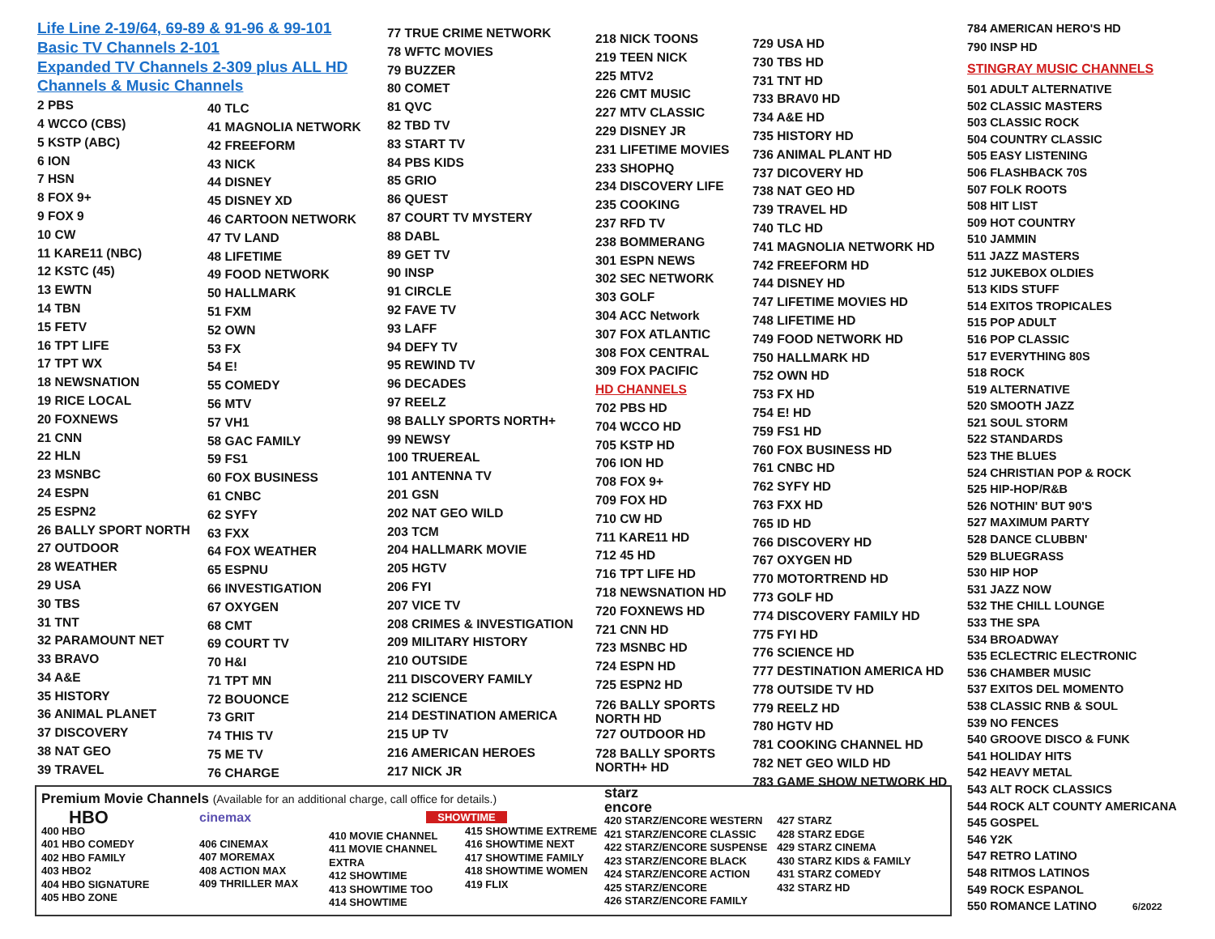Life Line 2-19/64, 69-89 & 91-96 & 99-101
Basic TV Channels 2-101
Expanded TV Channels 2-309 plus ALL HD
Channels & Music Channels
2 PBS
4 WCCO (CBS)
5 KSTP (ABC)
6 ION
7 HSN
8 FOX 9+
9 FOX 9
10 CW
11 KARE11 (NBC)
12 KSTC (45)
13 EWTN
14 TBN
15 FETV
16 TPT LIFE
17 TPT WX
18 NEWSNATION
19 RICE LOCAL
20 FOXNEWS
21 CNN
22 HLN
23 MSNBC
24 ESPN
25 ESPN2
26 BALLY SPORT NORTH
27 OUTDOOR
28 WEATHER
29 USA
30 TBS
31 TNT
32 PARAMOUNT NET
33 BRAVO
34 A&E
35 HISTORY
36 ANIMAL PLANET
37 DISCOVERY
38 NAT GEO
39 TRAVEL
40 TLC
41 MAGNOLIA NETWORK
42 FREEFORM
43 NICK
44 DISNEY
45 DISNEY XD
46 CARTOON NETWORK
47 TV LAND
48 LIFETIME
49 FOOD NETWORK
50 HALLMARK
51 FXM
52 OWN
53 FX
54 E!
55 COMEDY
56 MTV
57 VH1
58 GAC FAMILY
59 FS1
60 FOX BUSINESS
61 CNBC
62 SYFY
63 FXX
64 FOX WEATHER
65 ESPNU
66 INVESTIGATION
67 OXYGEN
68 CMT
69 COURT TV
70 H&I
71 TPT MN
72 BOUONCE
73 GRIT
74 THIS TV
75 ME TV
76 CHARGE
77 TRUE CRIME NETWORK
78 WFTC MOVIES
79 BUZZER
80 COMET
81 QVC
82 TBD TV
83 START TV
84 PBS KIDS
85 GRIO
86 QUEST
87 COURT TV MYSTERY
88 DABL
89 GET TV
90 INSP
91 CIRCLE
92 FAVE TV
93 LAFF
94 DEFY TV
95 REWIND TV
96 DECADES
97 REELZ
98 BALLY SPORTS NORTH+
99 NEWSY
100 TRUEREAL
101 ANTENNA TV
201 GSN
202 NAT GEO WILD
203 TCM
204 HALLMARK MOVIE
205 HGTV
206 FYI
207 VICE TV
208 CRIMES & INVESTIGATION
209 MILITARY HISTORY
210 OUTSIDE
211 DISCOVERY FAMILY
212 SCIENCE
214 DESTINATION AMERICA
215 UP TV
216 AMERICAN HEROES
217 NICK JR
218 NICK TOONS
219 TEEN NICK
225 MTV2
226 CMT MUSIC
227 MTV CLASSIC
229 DISNEY JR
231 LIFETIME MOVIES
233 SHOPHQ
234 DISCOVERY LIFE
235 COOKING
237 RFD TV
238 BOMMERANG
301 ESPN NEWS
302 SEC NETWORK
303 GOLF
304 ACC Network
307 FOX ATLANTIC
308 FOX CENTRAL
309 FOX PACIFIC
HD CHANNELS
702 PBS HD
704 WCCO HD
705 KSTP HD
706 ION HD
708 FOX 9+
709 FOX HD
710 CW HD
711 KARE11 HD
712 45 HD
716 TPT LIFE HD
718 NEWSNATION HD
720 FOXNEWS HD
721 CNN HD
723 MSNBC HD
724 ESPN HD
725 ESPN2 HD
726 BALLY SPORTS
NORTH HD
727 OUTDOOR HD
728 BALLY SPORTS
NORTH+ HD
729 USA HD
730 TBS HD
731 TNT HD
733 BRAV0 HD
734 A&E HD
735 HISTORY HD
736 ANIMAL PLANT HD
737 DICOVERY HD
738 NAT GEO HD
739 TRAVEL HD
740 TLC HD
741 MAGNOLIA NETWORK HD
742 FREEFORM HD
744 DISNEY HD
747 LIFETIME MOVIES HD
748 LIFETIME HD
749 FOOD NETWORK HD
750 HALLMARK HD
752 OWN HD
753 FX HD
754 E! HD
759 FS1 HD
760 FOX BUSINESS HD
761 CNBC HD
762 SYFY HD
763 FXX HD
765 ID HD
766 DISCOVERY HD
767 OXYGEN HD
770 MOTORTREND HD
773 GOLF HD
774 DISCOVERY FAMILY HD
775 FYI HD
776 SCIENCE HD
777 DESTINATION AMERICA HD
778 OUTSIDE TV HD
779 REELZ HD
780 HGTV HD
781 COOKING CHANNEL HD
782 NET GEO WILD HD
783 GAME SHOW NETWORK HD
784 AMERICAN HERO'S HD
790 INSP HD
STINGRAY MUSIC CHANNELS
501 ADULT ALTERNATIVE
502 CLASSIC MASTERS
503 CLASSIC ROCK
504 COUNTRY CLASSIC
505 EASY LISTENING
506 FLASHBACK 70S
507 FOLK ROOTS
508 HIT LIST
509 HOT COUNTRY
510 JAMMIN
511 JAZZ MASTERS
512 JUKEBOX OLDIES
513 KIDS STUFF
514 EXITOS TROPICALES
515 POP ADULT
516 POP CLASSIC
517 EVERYTHING 80S
518 ROCK
519 ALTERNATIVE
520 SMOOTH JAZZ
521 SOUL STORM
522 STANDARDS
523 THE BLUES
524 CHRISTIAN POP & ROCK
525 HIP-HOP/R&B
526 NOTHIN' BUT 90'S
527 MAXIMUM PARTY
528 DANCE CLUBBN'
529 BLUEGRASS
530 HIP HOP
531 JAZZ NOW
532 THE CHILL LOUNGE
533 THE SPA
534 BROADWAY
535 ECLECTRIC ELECTRONIC
536 CHAMBER MUSIC
537 EXITOS DEL MOMENTO
538 CLASSIC RNB & SOUL
539 NO FENCES
540 GROOVE DISCO & FUNK
541 HOLIDAY HITS
542 HEAVY METAL
543 ALT ROCK CLASSICS
544 ROCK ALT COUNTY AMERICANA
545 GOSPEL
546 Y2K
547 RETRO LATINO
548 RITMOS LATINOS
549 ROCK ESPANOL
550 ROMANCE LATINO 6/2022
Premium Movie Channels (Available for an additional charge, call office for details.)
HBO
400 HBO
401 HBO COMEDY
402 HBO FAMILY
403 HBO2
404 HBO SIGNATURE
405 HBO ZONE
cinemax
406 CINEMAX
407 MOREMAX
408 ACTION MAX
409 THRILLER MAX
SHOWTIME
410 MOVIE CHANNEL
411 MOVIE CHANNEL EXTRA
412 SHOWTIME
413 SHOWTIME TOO
414 SHOWTIME
415 SHOWTIME EXTREME
416 SHOWTIME NEXT
417 SHOWTIME FAMILY
418 SHOWTIME WOMEN
419 FLIX
starz
encore
420 STARZ/ENCORE WESTERN
421 STARZ/ENCORE CLASSIC
422 STARZ/ENCORE SUSPENSE
423 STARZ/ENCORE BLACK
424 STARZ/ENCORE ACTION
425 STARZ/ENCORE
426 STARZ/ENCORE FAMILY
427 STARZ
428 STARZ EDGE
429 STARZ CINEMA
430 STARZ KIDS & FAMILY
431 STARZ COMEDY
432 STARZ HD